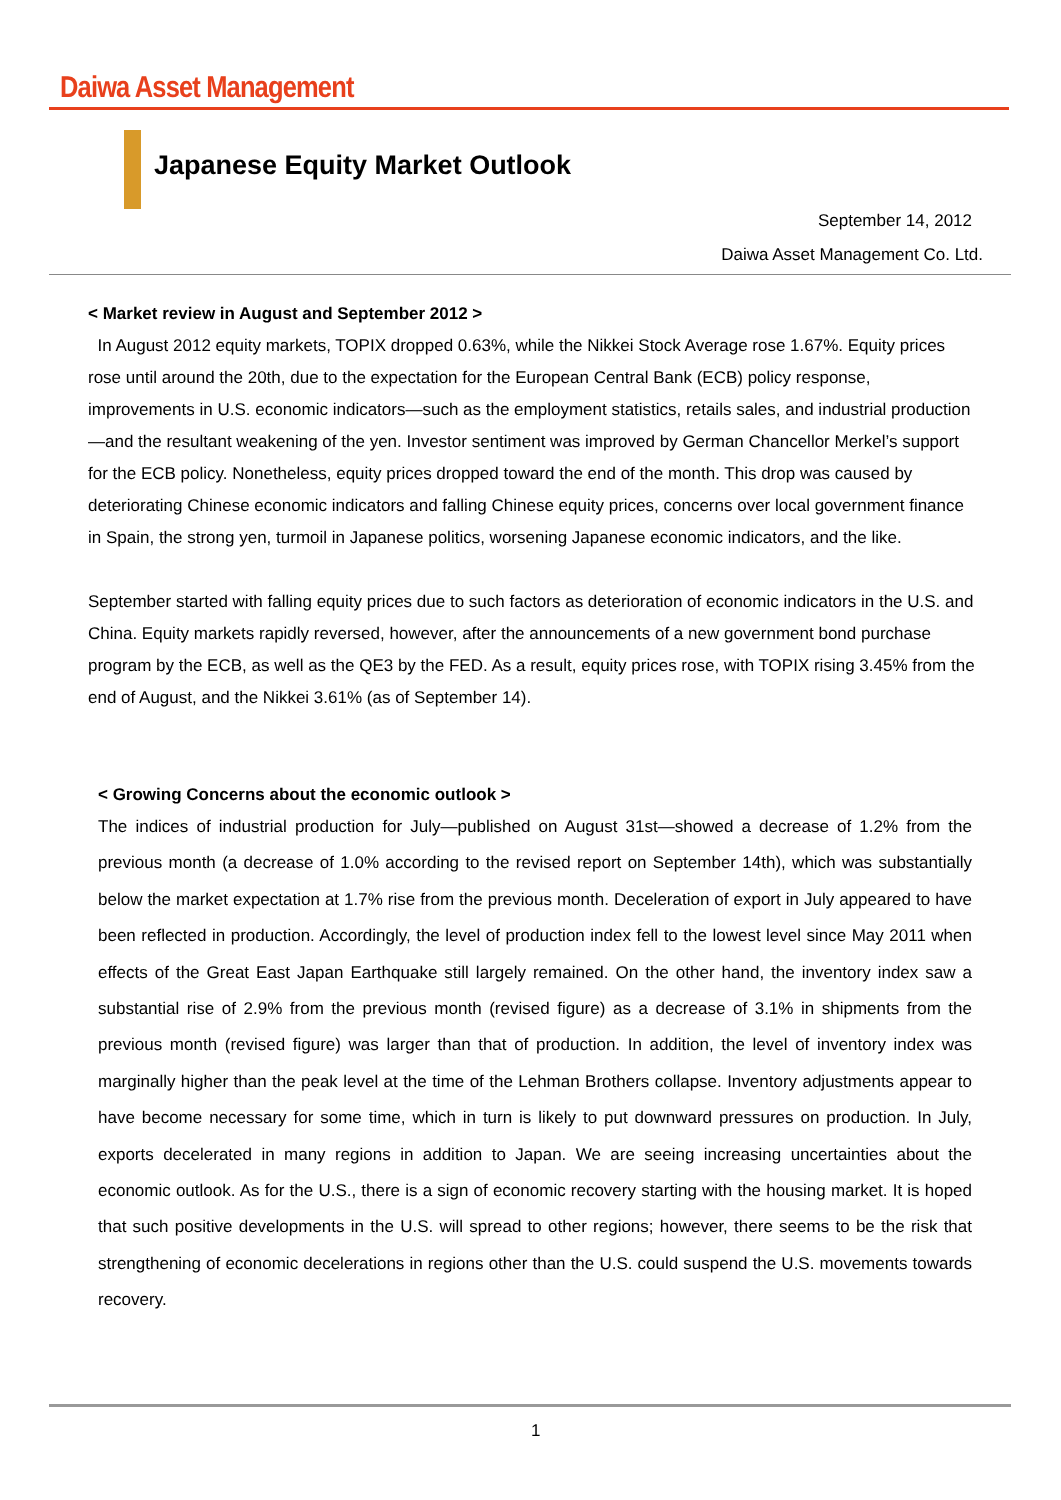Daiwa Asset Management
Japanese Equity Market Outlook
September 14, 2012
Daiwa Asset Management Co. Ltd.
< Market review in August and September 2012 >
In August 2012 equity markets, TOPIX dropped 0.63%, while the Nikkei Stock Average rose 1.67%. Equity prices rose until around the 20th, due to the expectation for the European Central Bank (ECB) policy response, improvements in U.S. economic indicators—such as the employment statistics, retails sales, and industrial production—and the resultant weakening of the yen. Investor sentiment was improved by German Chancellor Merkel’s support for the ECB policy. Nonetheless, equity prices dropped toward the end of the month. This drop was caused by deteriorating Chinese economic indicators and falling Chinese equity prices, concerns over local government finance in Spain, the strong yen, turmoil in Japanese politics, worsening Japanese economic indicators, and the like.
September started with falling equity prices due to such factors as deterioration of economic indicators in the U.S. and China. Equity markets rapidly reversed, however, after the announcements of a new government bond purchase program by the ECB, as well as the QE3 by the FED. As a result, equity prices rose, with TOPIX rising 3.45% from the end of August, and the Nikkei 3.61% (as of September 14).
< Growing Concerns about the economic outlook >
The indices of industrial production for July—published on August 31st—showed a decrease of 1.2% from the previous month (a decrease of 1.0% according to the revised report on September 14th), which was substantially below the market expectation at 1.7% rise from the previous month. Deceleration of export in July appeared to have been reflected in production. Accordingly, the level of production index fell to the lowest level since May 2011 when effects of the Great East Japan Earthquake still largely remained. On the other hand, the inventory index saw a substantial rise of 2.9% from the previous month (revised figure) as a decrease of 3.1% in shipments from the previous month (revised figure) was larger than that of production. In addition, the level of inventory index was marginally higher than the peak level at the time of the Lehman Brothers collapse. Inventory adjustments appear to have become necessary for some time, which in turn is likely to put downward pressures on production. In July, exports decelerated in many regions in addition to Japan. We are seeing increasing uncertainties about the economic outlook. As for the U.S., there is a sign of economic recovery starting with the housing market. It is hoped that such positive developments in the U.S. will spread to other regions; however, there seems to be the risk that strengthening of economic decelerations in regions other than the U.S. could suspend the U.S. movements towards recovery.
1